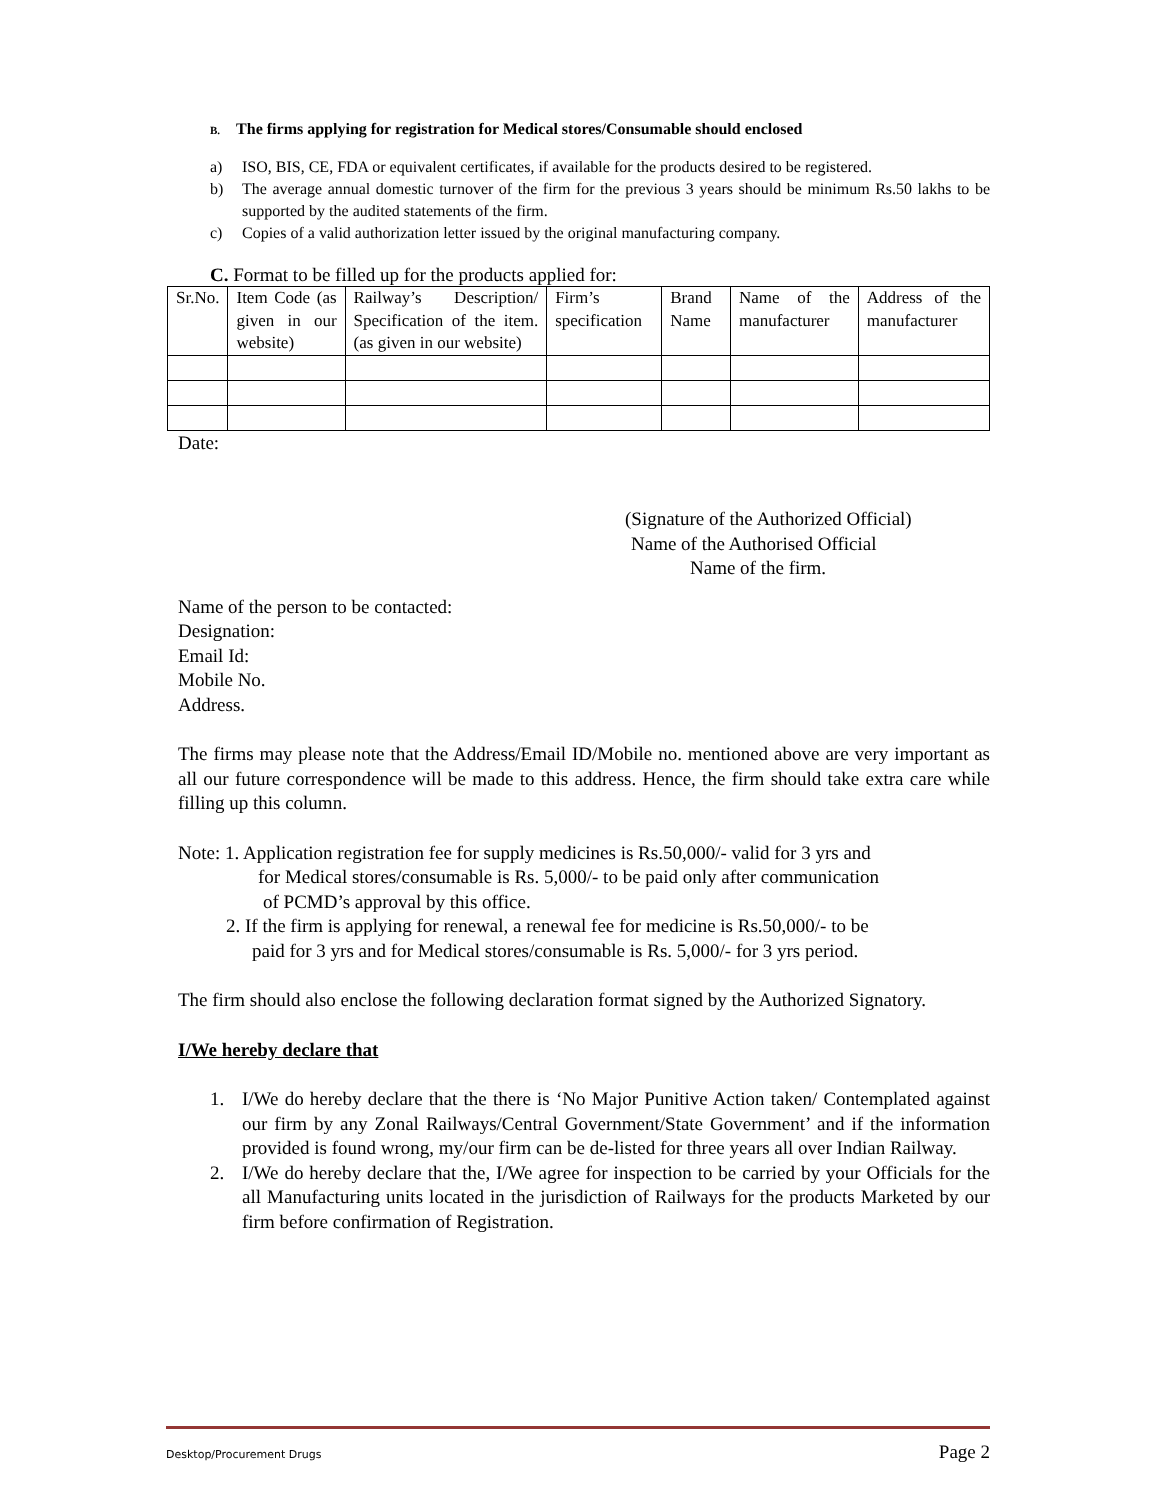B. The firms applying for registration for Medical stores/Consumable should enclosed
a) ISO, BIS, CE, FDA or equivalent certificates, if available for the products desired to be registered.
b) The average annual domestic turnover of the firm for the previous 3 years should be minimum Rs.50 lakhs to be supported by the audited statements of the firm.
c) Copies of a valid authorization letter issued by the original manufacturing company.
C. Format to be filled up for the products applied for:
| Sr.No. | Item Code (as given in our website) | Railway’s Description/ Specification of the item. (as given in our website) | Firm’s specification | Brand Name | Name of the manufacturer | Address of the manufacturer |
Date:
(Signature of the Authorized Official)
Name of the Authorised Official
Name of the firm.
Name of the person to be contacted:
Designation:
Email Id:
Mobile No.
Address.
The firms may please note that the Address/Email ID/Mobile no. mentioned above are very important as all our future correspondence will be made to this address. Hence, the firm should take extra care while filling up this column.
Note: 1. Application registration fee for supply medicines is Rs.50,000/- valid for 3 yrs and
for Medical stores/consumable is Rs. 5,000/- to be paid only after communication
of PCMD’s approval by this office.
2. If the firm is applying for renewal, a renewal fee for medicine is Rs.50,000/- to be
paid for 3 yrs and for Medical stores/consumable is Rs. 5,000/- for 3 yrs period.
The firm should also enclose the following declaration format signed by the Authorized Signatory.
I/We hereby declare that
1. I/We do hereby declare that the there is ‘No Major Punitive Action taken/ Contemplated against our firm by any Zonal Railways/Central Government/State Government’ and if the information provided is found wrong, my/our firm can be de-listed for three years all over Indian Railway.
2. I/We do hereby declare that the, I/We agree for inspection to be carried by your Officials for the all Manufacturing units located in the jurisdiction of Railways for the products Marketed by our firm before confirmation of Registration.
Desktop/Procurement Drugs Page 2